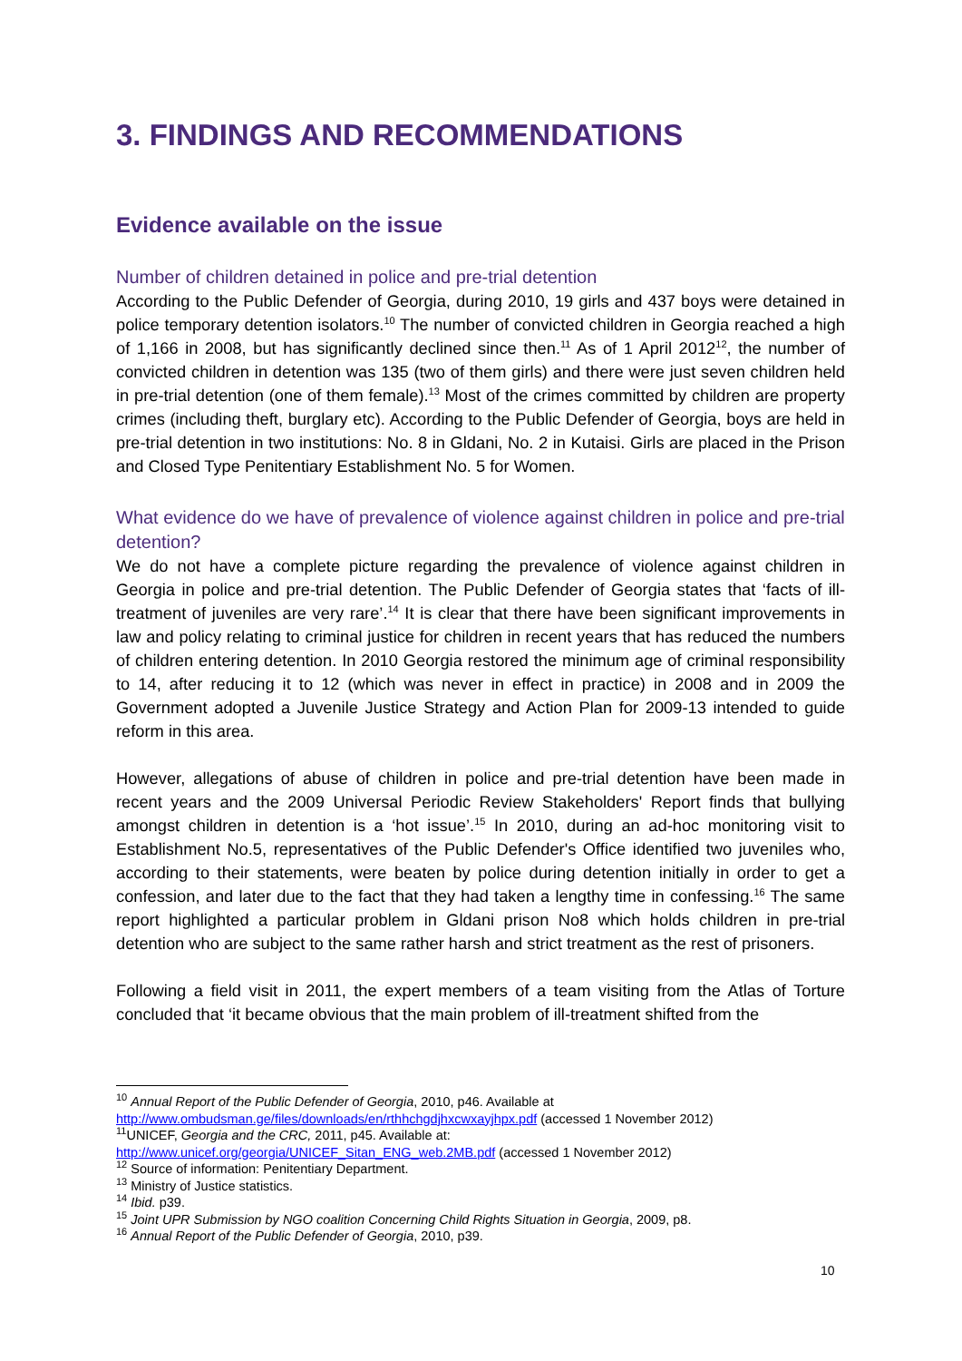3. FINDINGS AND RECOMMENDATIONS
Evidence available on the issue
Number of children detained in police and pre-trial detention
According to the Public Defender of Georgia, during 2010, 19 girls and 437 boys were detained in police temporary detention isolators.<sup>10</sup> The number of convicted children in Georgia reached a high of 1,166 in 2008, but has significantly declined since then.<sup>11</sup> As of 1 April 2012<sup>12</sup>, the number of convicted children in detention was 135 (two of them girls) and there were just seven children held in pre-trial detention (one of them female).<sup>13</sup> Most of the crimes committed by children are property crimes (including theft, burglary etc). According to the Public Defender of Georgia, boys are held in pre-trial detention in two institutions: No. 8 in Gldani, No. 2 in Kutaisi. Girls are placed in the Prison and Closed Type Penitentiary Establishment No. 5 for Women.
What evidence do we have of prevalence of violence against children in police and pre-trial detention?
We do not have a complete picture regarding the prevalence of violence against children in Georgia in police and pre-trial detention. The Public Defender of Georgia states that ‘facts of ill-treatment of juveniles are very rare’.<sup>14</sup> It is clear that there have been significant improvements in law and policy relating to criminal justice for children in recent years that has reduced the numbers of children entering detention. In 2010 Georgia restored the minimum age of criminal responsibility to 14, after reducing it to 12 (which was never in effect in practice) in 2008 and in 2009 the Government adopted a Juvenile Justice Strategy and Action Plan for 2009-13 intended to guide reform in this area.
However, allegations of abuse of children in police and pre-trial detention have been made in recent years and the 2009 Universal Periodic Review Stakeholders' Report finds that bullying amongst children in detention is a ‘hot issue’.<sup>15</sup> In 2010, during an ad-hoc monitoring visit to Establishment No.5, representatives of the Public Defender's Office identified two juveniles who, according to their statements, were beaten by police during detention initially in order to get a confession, and later due to the fact that they had taken a lengthy time in confessing.<sup>16</sup> The same report highlighted a particular problem in Gldani prison No8 which holds children in pre-trial detention who are subject to the same rather harsh and strict treatment as the rest of prisoners.
Following a field visit in 2011, the expert members of a team visiting from the Atlas of Torture concluded that ‘it became obvious that the main problem of ill-treatment shifted from the
<sup>10</sup> Annual Report of the Public Defender of Georgia, 2010, p46. Available at
http://www.ombudsman.ge/files/downloads/en/rthhchgdjhxcwxayjhpx.pdf (accessed 1 November 2012)
<sup>11</sup> UNICEF, Georgia and the CRC, 2011, p45. Available at:
http://www.unicef.org/georgia/UNICEF_Sitan_ENG_web.2MB.pdf (accessed 1 November 2012)
<sup>12</sup> Source of information: Penitentiary Department.
<sup>13</sup> Ministry of Justice statistics.
<sup>14</sup> Ibid. p39.
<sup>15</sup> Joint UPR Submission by NGO coalition Concerning Child Rights Situation in Georgia, 2009, p8.
<sup>16</sup> Annual Report of the Public Defender of Georgia, 2010, p39.
10